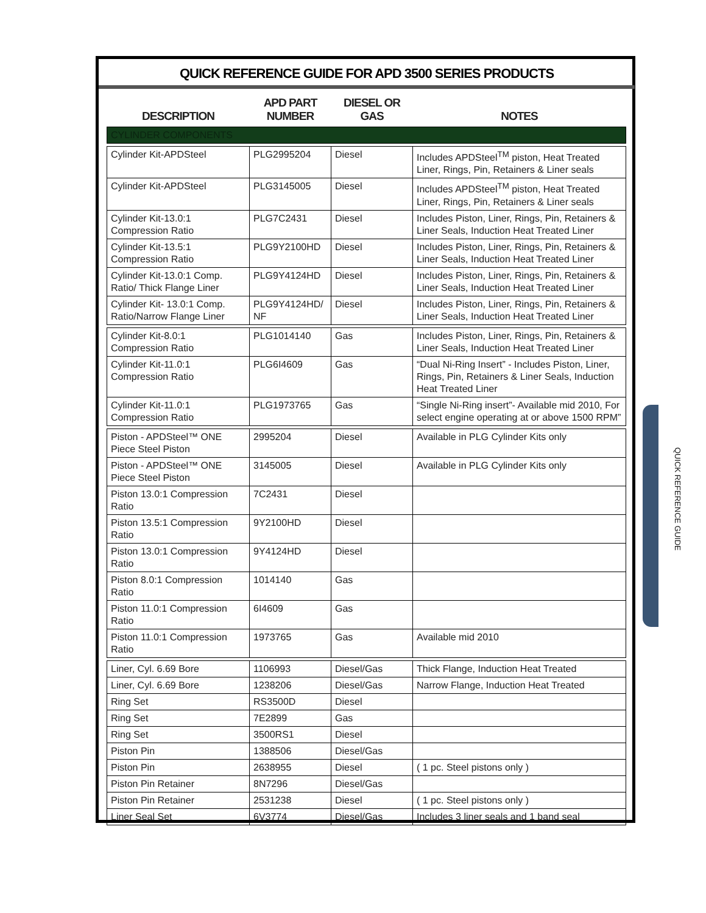QUICK REFERENCE GUIDE FOR APD 3500 SERIES PRODUCTS
| DESCRIPTION | APD PART NUMBER | DIESEL OR GAS | NOTES |
| --- | --- | --- | --- |
| CYLINDER COMPONENTS | | | |
| Cylinder Kit-APDSteel | PLG2995204 | Diesel | Includes APDSteel<sup>TM</sup> piston, Heat Treated Liner, Rings, Pin, Retainers & Liner seals |
| Cylinder Kit-APDSteel | PLG3145005 | Diesel | Includes APDSteel<sup>TM</sup> piston, Heat Treated Liner, Rings, Pin, Retainers & Liner seals |
| Cylinder Kit-13.0:1 Compression Ratio | PLG7C2431 | Diesel | Includes Piston, Liner, Rings, Pin, Retainers & Liner Seals, Induction Heat Treated Liner |
| Cylinder Kit-13.5:1 Compression Ratio | PLG9Y2100HD | Diesel | Includes Piston, Liner, Rings, Pin, Retainers & Liner Seals, Induction Heat Treated Liner |
| Cylinder Kit-13.0:1 Comp. Ratio/ Thick Flange Liner | PLG9Y4124HD | Diesel | Includes Piston, Liner, Rings, Pin, Retainers & Liner Seals, Induction Heat Treated Liner |
| Cylinder Kit- 13.0:1 Comp. Ratio/Narrow Flange Liner | PLG9Y4124HD/ NF | Diesel | Includes Piston, Liner, Rings, Pin, Retainers & Liner Seals, Induction Heat Treated Liner |
| Cylinder Kit-8.0:1 Compression Ratio | PLG1014140 | Gas | Includes Piston, Liner, Rings, Pin, Retainers & Liner Seals, Induction Heat Treated Liner |
| Cylinder Kit-11.0:1 Compression Ratio | PLG6I4609 | Gas | “Dual Ni-Ring Insert” - Includes Piston, Liner, Rings, Pin, Retainers & Liner Seals, Induction Heat Treated Liner |
| Cylinder Kit-11.0:1 Compression Ratio | PLG1973765 | Gas | “Single Ni-Ring insert”- Available mid 2010, For select engine operating at or above 1500 RPM” |
| Piston - APDSteel™ ONE Piece Steel Piston | 2995204 | Diesel | Available in PLG Cylinder Kits only |
| Piston - APDSteel™ ONE Piece Steel Piston | 3145005 | Diesel | Available in PLG Cylinder Kits only |
| Piston 13.0:1 Compression Ratio | 7C2431 | Diesel | |
| Piston 13.5:1 Compression Ratio | 9Y2100HD | Diesel | |
| Piston 13.0:1 Compression Ratio | 9Y4124HD | Diesel | |
| Piston 8.0:1 Compression Ratio | 1014140 | Gas | |
| Piston 11.0:1 Compression Ratio | 6I4609 | Gas | |
| Piston 11.0:1 Compression Ratio | 1973765 | Gas | Available mid 2010 |
| Liner, Cyl. 6.69 Bore | 1106993 | Diesel/Gas | Thick Flange, Induction Heat Treated |
| Liner, Cyl. 6.69 Bore | 1238206 | Diesel/Gas | Narrow Flange, Induction Heat Treated |
| Ring Set | RS3500D | Diesel | |
| Ring Set | 7E2899 | Gas | |
| Ring Set | 3500RS1 | Diesel | |
| Piston Pin | 1388506 | Diesel/Gas | |
| Piston Pin | 2638955 | Diesel | ( 1 pc. Steel pistons only ) |
| Piston Pin Retainer | 8N7296 | Diesel/Gas | |
| Piston Pin Retainer | 2531238 | Diesel | ( 1 pc. Steel pistons only ) |
| Liner Seal Set | 6V3774 | Diesel/Gas | Includes 3 liner seals and 1 band seal |
QUICK REFERENCE GUIDE